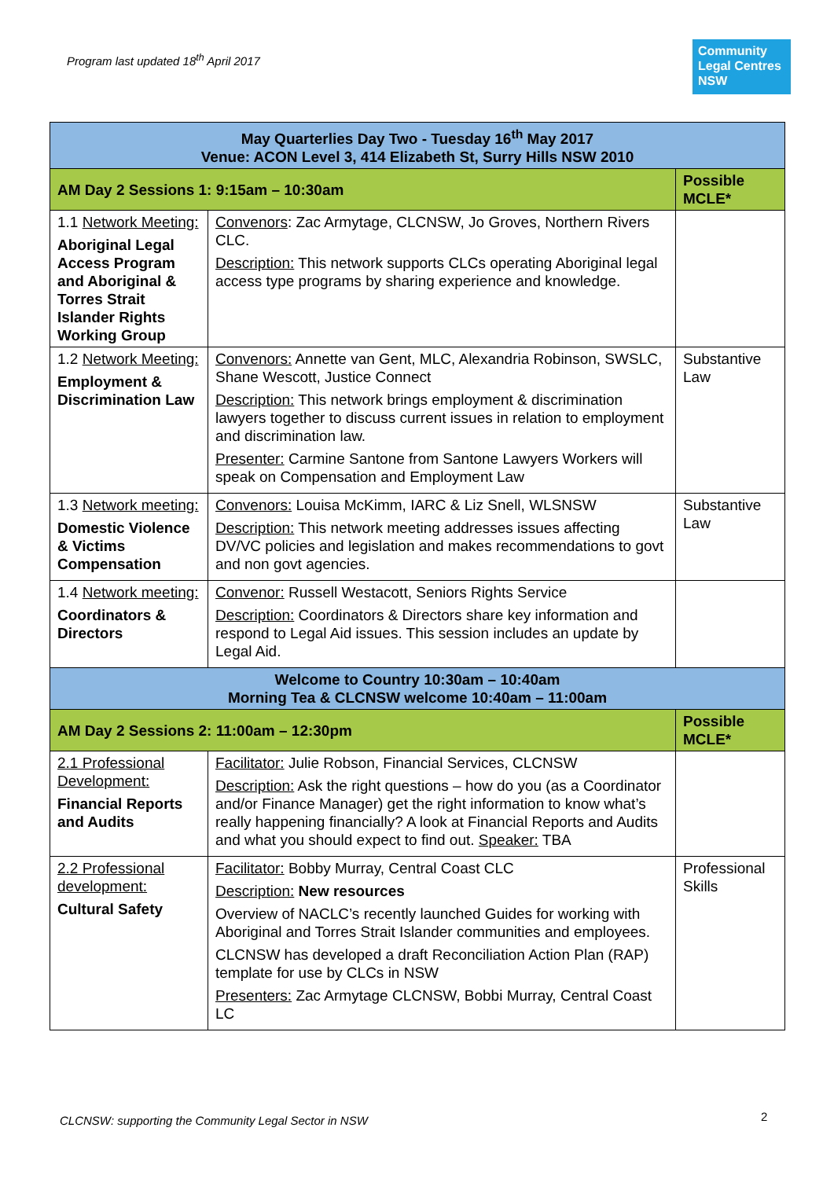Program last updated 18<sup>th</sup> April 2017
Community Legal Centres NSW
| May Quarterlies Day Two - Tuesday 16<sup>th</sup> May 2017 Venue: ACON Level 3, 414 Elizabeth St, Surry Hills NSW 2010 | | |
| --- | --- | --- |
| AM Day 2 Sessions 1: 9:15am – 10:30am | | Possible MCLE* |
| 1.1 Network Meeting: Aboriginal Legal Access Program and Aboriginal & Torres Strait Islander Rights Working Group | Convenors : Zac Armytage, CLCNSW, Jo Groves, Northern Rivers CLC. Description: This network supports CLCs operating Aboriginal legal access type programs by sharing experience and knowledge. | |
| 1.2 Network Meeting: Employment & Discrimination Law | Convenors: Annette van Gent, MLC, Alexandria Robinson, SWSLC, Shane Wescott, Justice Connect Description: This network brings employment & discrimination lawyers together to discuss current issues in relation to employment and discrimination law. Presenter: Carmine Santone from Santone Lawyers Workers will speak on Compensation and Employment Law | Substantive Law |
| 1.3 Network meeting: Domestic Violence & Victims Compensation | Convenors: Louisa McKimm, IARC & Liz Snell, WLSNSW Description: This network meeting addresses issues affecting DV/VC policies and legislation and makes recommendations to govt and non govt agencies. | Substantive Law |
| 1.4 Network meeting: Coordinators & Directors | Convenor: Russell Westacott, Seniors Rights Service Description: Coordinators & Directors share key information and respond to Legal Aid issues. This session includes an update by Legal Aid. | |
| Welcome to Country 10:30am – 10:40am Morning Tea & CLCNSW welcome 10:40am – 11:00am | | |
| AM Day 2 Sessions 2: 11:00am – 12:30pm | | Possible MCLE* |
| 2.1 Professional Development: Financial Reports and Audits | Facilitator: Julie Robson, Financial Services, CLCNSW Description: Ask the right questions – how do you (as a Coordinator and/or Finance Manager) get the right information to know what’s really happening financially? A look at Financial Reports and Audits and what you should expect to find out. Speaker: TBA | |
| 2.2 Professional development: Cultural Safety | Facilitator: Bobby Murray, Central Coast CLC Description: New resources Overview of NACLC’s recently launched Guides for working with Aboriginal and Torres Strait Islander communities and employees. CLCNSW has developed a draft Reconciliation Action Plan (RAP) template for use by CLCs in NSW Presenters: Zac Armytage CLCNSW, Bobbi Murray, Central Coast LC | Professional Skills |
CLCNSW: supporting the Community Legal Sector in NSW
2